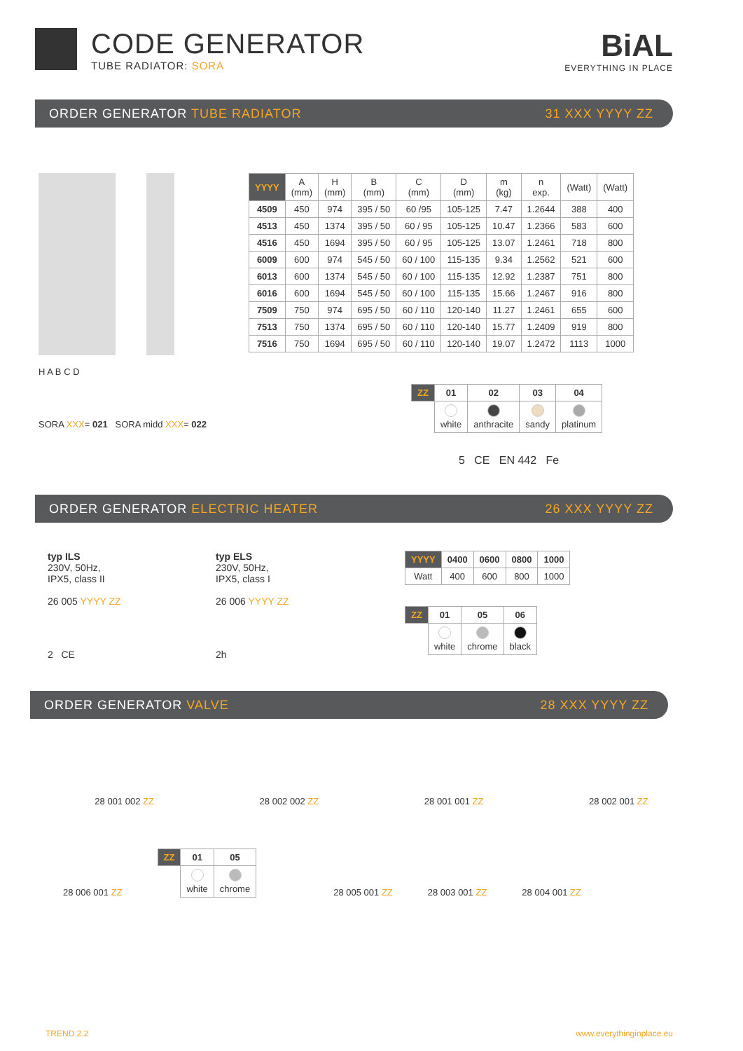CODE GENERATOR
TUBE RADIATOR: SORA
BiAL
EVERYTHING IN PLACE
ORDER GENERATOR TUBE RADIATOR 31 XXX YYYY ZZ
H A B C D
SORA XXX= 021 SORA midd XXX= 022
| YYYY | A (mm) | H (mm) | B (mm) | C (mm) | D (mm) | m (kg) | n exp. | (Watt) | (Watt) |
| --- | --- | --- | --- | --- | --- | --- | --- | --- | --- |
| 4509 | 450 | 974 | 395 / 50 | 60 /95 | 105-125 | 7.47 | 1.2644 | 388 | 400 |
| 4513 | 450 | 1374 | 395 / 50 | 60 / 95 | 105-125 | 10.47 | 1.2366 | 583 | 600 |
| 4516 | 450 | 1694 | 395 / 50 | 60 / 95 | 105-125 | 13.07 | 1.2461 | 718 | 800 |
| 6009 | 600 | 974 | 545 / 50 | 60 / 100 | 115-135 | 9.34 | 1.2562 | 521 | 600 |
| 6013 | 600 | 1374 | 545 / 50 | 60 / 100 | 115-135 | 12.92 | 1.2387 | 751 | 800 |
| 6016 | 600 | 1694 | 545 / 50 | 60 / 100 | 115-135 | 15.66 | 1.2467 | 916 | 800 |
| 7509 | 750 | 974 | 695 / 50 | 60 / 110 | 120-140 | 11.27 | 1.2461 | 655 | 600 |
| 7513 | 750 | 1374 | 695 / 50 | 60 / 110 | 120-140 | 15.77 | 1.2409 | 919 | 800 |
| 7516 | 750 | 1694 | 695 / 50 | 60 / 110 | 120-140 | 19.07 | 1.2472 | 1113 | 1000 |
| ZZ | 01 | 02 | 03 | 04 |
| --- | --- | --- | --- | --- |
| | white | anthracite | sandy | platinum |
5 CE EN 442 Fe
ORDER GENERATOR ELECTRIC HEATER 26 XXX YYYY ZZ
typ ILS
230V, 50Hz,
IPX5, class II
26 005 YYYY ZZ
2 CE
typ ELS
230V, 50Hz,
IPX5, class I
26 006 YYYY ZZ
2h
| YYYY | 0400 | 0600 | 0800 | 1000 |
| --- | --- | --- | --- | --- |
| Watt | 400 | 600 | 800 | 1000 |
| ZZ | 01 | 05 | 06 |
| --- | --- | --- | --- |
| | white | chrome | black |
ORDER GENERATOR VALVE 28 XXX YYYY ZZ
28 001 002 ZZ 28 002 002 ZZ 28 001 001 ZZ 28 002 001 ZZ
28 006 001 ZZ
| ZZ | 01 | 05 |
| --- | --- | --- |
| | white | chrome |
28 005 001 ZZ 28 003 001 ZZ 28 004 001 ZZ
TREND 2.2 www.everythinginplace.eu